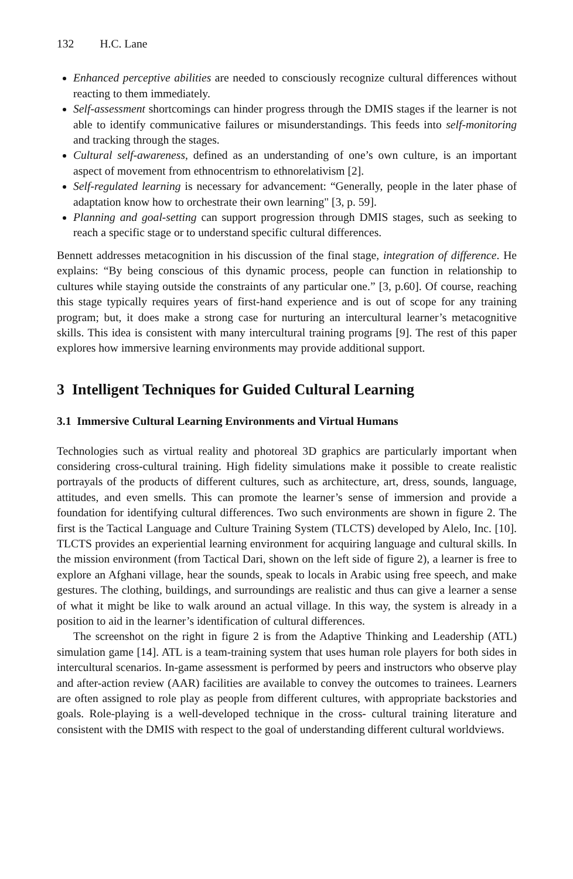132 H.C. Lane
Enhanced perceptive abilities are needed to consciously recognize cultural differences without reacting to them immediately.
Self-assessment shortcomings can hinder progress through the DMIS stages if the learner is not able to identify communicative failures or misunderstandings. This feeds into self-monitoring and tracking through the stages.
Cultural self-awareness, defined as an understanding of one’s own culture, is an important aspect of movement from ethnocentrism to ethnorelativism [2].
Self-regulated learning is necessary for advancement: “Generally, people in the later phase of adaptation know how to orchestrate their own learning" [3, p. 59].
Planning and goal-setting can support progression through DMIS stages, such as seeking to reach a specific stage or to understand specific cultural differences.
Bennett addresses metacognition in his discussion of the final stage, integration of difference. He explains: “By being conscious of this dynamic process, people can function in relationship to cultures while staying outside the constraints of any particular one.” [3, p.60]. Of course, reaching this stage typically requires years of first-hand experience and is out of scope for any training program; but, it does make a strong case for nurturing an intercultural learner’s metacognitive skills. This idea is consistent with many intercultural training programs [9]. The rest of this paper explores how immersive learning environments may provide additional support.
3 Intelligent Techniques for Guided Cultural Learning
3.1 Immersive Cultural Learning Environments and Virtual Humans
Technologies such as virtual reality and photoreal 3D graphics are particularly important when considering cross-cultural training. High fidelity simulations make it possible to create realistic portrayals of the products of different cultures, such as architecture, art, dress, sounds, language, attitudes, and even smells. This can promote the learner’s sense of immersion and provide a foundation for identifying cultural differences. Two such environments are shown in figure 2. The first is the Tactical Language and Culture Training System (TLCTS) developed by Alelo, Inc. [10]. TLCTS provides an experiential learning environment for acquiring language and cultural skills. In the mission environment (from Tactical Dari, shown on the left side of figure 2), a learner is free to explore an Afghani village, hear the sounds, speak to locals in Arabic using free speech, and make gestures. The clothing, buildings, and surroundings are realistic and thus can give a learner a sense of what it might be like to walk around an actual village. In this way, the system is already in a position to aid in the learner’s identification of cultural differences.
The screenshot on the right in figure 2 is from the Adaptive Thinking and Leadership (ATL) simulation game [14]. ATL is a team-training system that uses human role players for both sides in intercultural scenarios. In-game assessment is performed by peers and instructors who observe play and after-action review (AAR) facilities are available to convey the outcomes to trainees. Learners are often assigned to role play as people from different cultures, with appropriate backstories and goals. Role-playing is a well-developed technique in the cross- cultural training literature and consistent with the DMIS with respect to the goal of understanding different cultural worldviews.